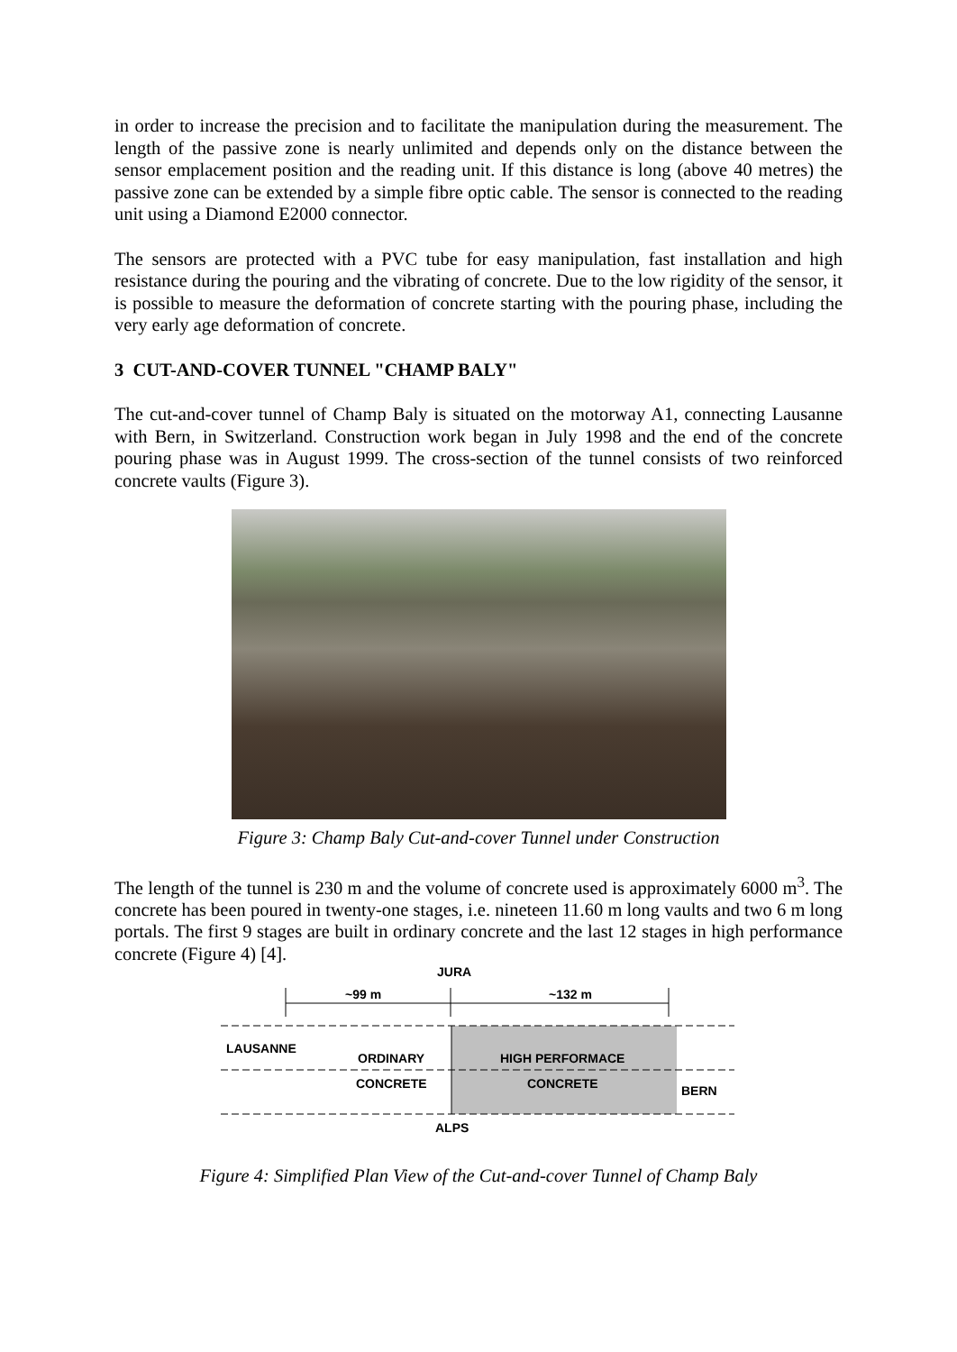in order to increase the precision and to facilitate the manipulation during the measurement. The length of the passive zone is nearly unlimited and depends only on the distance between the sensor emplacement position and the reading unit. If this distance is long (above 40 metres) the passive zone can be extended by a simple fibre optic cable. The sensor is connected to the reading unit using a Diamond E2000 connector.
The sensors are protected with a PVC tube for easy manipulation, fast installation and high resistance during the pouring and the vibrating of concrete. Due to the low rigidity of the sensor, it is possible to measure the deformation of concrete starting with the pouring phase, including the very early age deformation of concrete.
3 CUT-AND-COVER TUNNEL "CHAMP BALY"
The cut-and-cover tunnel of Champ Baly is situated on the motorway A1, connecting Lausanne with Bern, in Switzerland. Construction work began in July 1998 and the end of the concrete pouring phase was in August 1999. The cross-section of the tunnel consists of two reinforced concrete vaults (Figure 3).
Figure 3: Champ Baly Cut-and-cover Tunnel under Construction
The length of the tunnel is 230 m and the volume of concrete used is approximately 6000 m<sup>3</sup>. The concrete has been poured in twenty-one stages, i.e. nineteen 11.60 m long vaults and two 6 m long portals. The first 9 stages are built in ordinary concrete and the last 12 stages in high performance concrete (Figure 4) [4].
JURA
~99 m
~132 m
LAUSANNE
ORDINARY
CONCRETE
HIGH PERFORMACE
CONCRETE
BERN
ALPS
Figure 4: Simplified Plan View of the Cut-and-cover Tunnel of Champ Baly